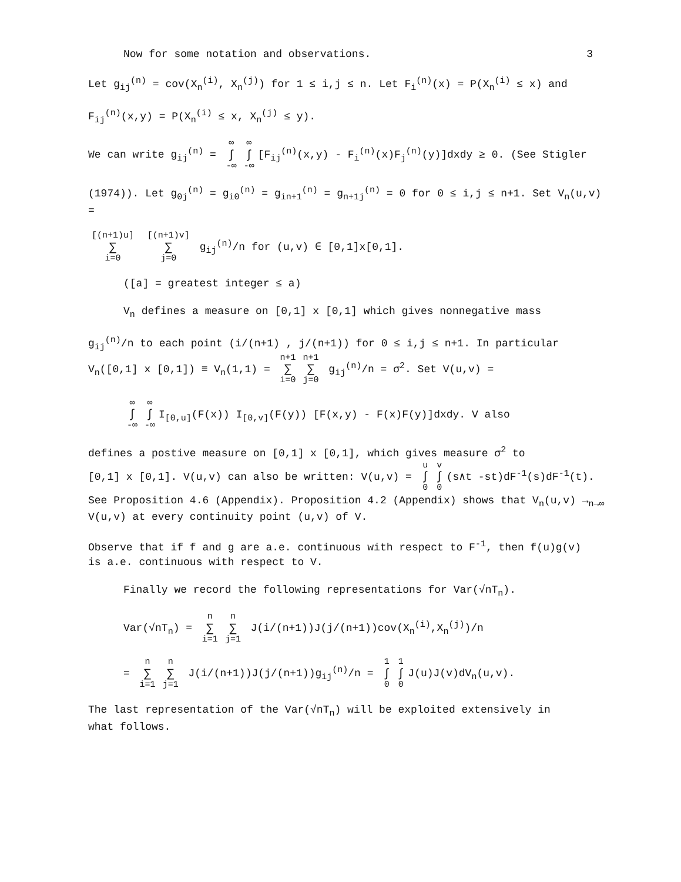Now for some notation and observations. 3
Let g<sub>ij</sub><sup>(n)</sup> = cov(X<sub>n</sub><sup>(i)</sup>, X<sub>n</sub><sup>(j)</sup>) for 1 ≤ i,j ≤ n. Let F<sub>i</sub><sup>(n)</sup>(x) = P(X<sub>n</sub><sup>(i)</sup> ≤ x) and
F<sub>ij</sub><sup>(n)</sup>(x,y) = P(X<sub>n</sub><sup>(i)</sup> ≤ x, X<sub>n</sub><sup>(j)</sup> ≤ y).
We can write g<sub>ij</sub><sup>(n)</sup> = ∞ ∫ -∞ ∞ ∫ -∞ [F<sub>ij</sub><sup>(n)</sup>(x,y) - F<sub>i</sub><sup>(n)</sup>(x)F<sub>j</sub><sup>(n)</sup>(y)]dxdy ≥ 0. (See Stigler
(1974)). Let g<sub>0j</sub><sup>(n)</sup> = g<sub>i0</sub><sup>(n)</sup> = g<sub>in+1</sub><sup>(n)</sup> = g<sub>n+1j</sub><sup>(n)</sup> = 0 for 0 ≤ i,j ≤ n+1. Set V<sub>n</sub>(u,v) =
[(n+1)u] ∑ i=0 [(n+1)v] ∑ j=0 g<sub>ij</sub><sup>(n)</sup>/n for (u,v) ∈ [0,1]x[0,1].
([a] = greatest integer ≤ a)
V<sub>n</sub> defines a measure on [0,1] x [0,1] which gives nonnegative mass
g<sub>ij</sub><sup>(n)</sup>/n to each point (i/(n+1) , j/(n+1)) for 0 ≤ i,j ≤ n+1. In particular
V<sub>n</sub>([0,1] x [0,1]) ≡ V<sub>n</sub>(1,1) = n+1 ∑ i=0 n+1 ∑ j=0 g<sub>ij</sub><sup>(n)</sup>/n = σ<sup>2</sup>. Set V(u,v) =
∞ ∫ -∞ ∞ ∫ -∞ I<sub>[0,u]</sub>(F(x)) I<sub>[0,v]</sub>(F(y)) [F(x,y) - F(x)F(y)]dxdy. V also
defines a postive measure on [0,1] x [0,1], which gives measure σ<sup>2</sup> to
[0,1] x [0,1]. V(u,v) can also be written: V(u,v) = u ∫ 0 v ∫ 0 (s∧t -st)dF<sup>-1</sup>(s)dF<sup>-1</sup>(t).
See Proposition 4.6 (Appendix). Proposition 4.2 (Appendix) shows that V<sub>n</sub>(u,v) →<sub>n→∞</sub>
V(u,v) at every continuity point (u,v) of V.
Observe that if f and g are a.e. continuous with respect to F<sup>-1</sup>, then f(u)g(v)
is a.e. continuous with respect to V.
Finally we record the following representations for Var(√nT<sub>n</sub>).
Var(√nT<sub>n</sub>) = n ∑ i=1 n ∑ j=1 J(i/(n+1))J(j/(n+1))cov(X<sub>n</sub><sup>(i)</sup>,X<sub>n</sub><sup>(j)</sup>)/n
= n ∑ i=1 n ∑ j=1 J(i/(n+1))J(j/(n+1))g<sub>ij</sub><sup>(n)</sup>/n = 1 ∫ 0 1 ∫ 0 J(u)J(v)dV<sub>n</sub>(u,v).
The last representation of the Var(√nT<sub>n</sub>) will be exploited extensively in
what follows.